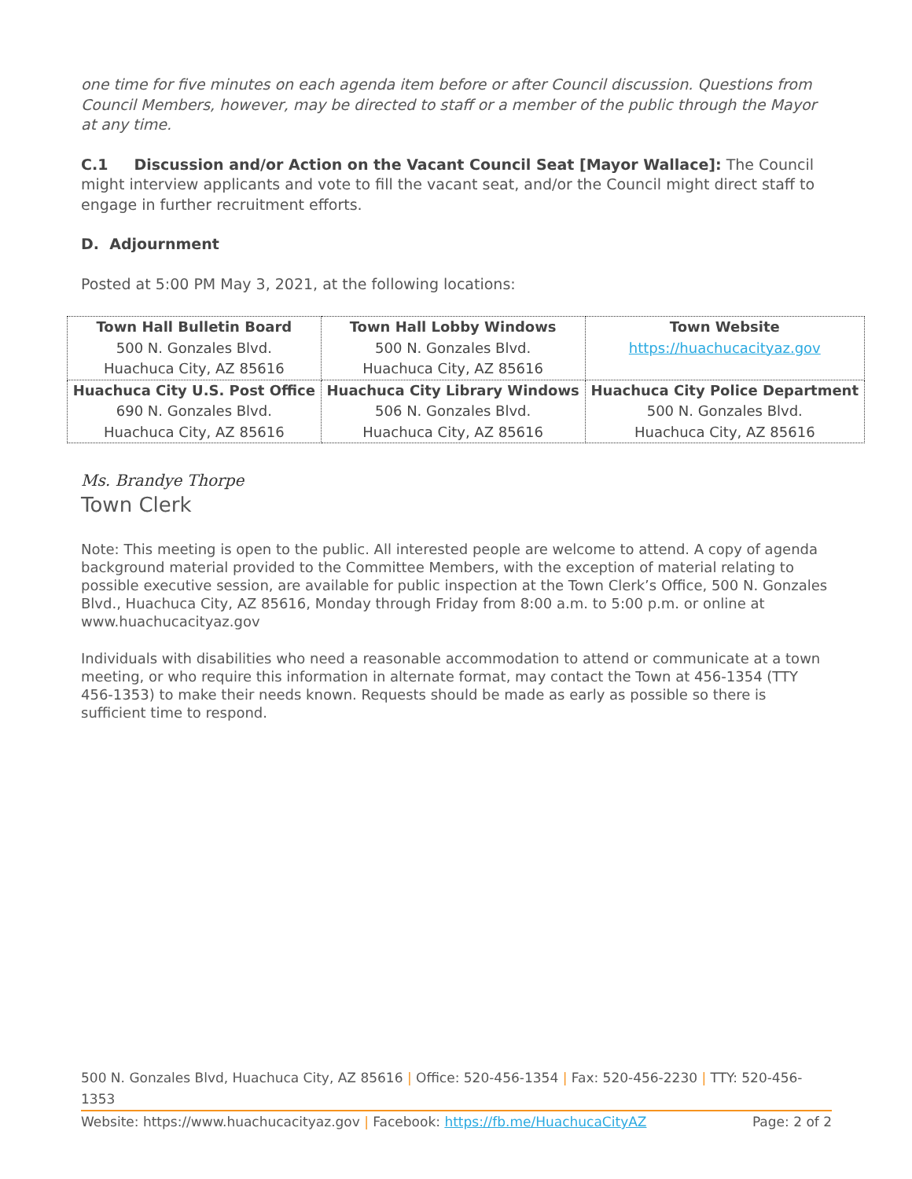one time for five minutes on each agenda item before or after Council discussion. Questions from Council Members, however, may be directed to staff or a member of the public through the Mayor at any time.
C.1 Discussion and/or Action on the Vacant Council Seat [Mayor Wallace]: The Council might interview applicants and vote to fill the vacant seat, and/or the Council might direct staff to engage in further recruitment efforts.
D. Adjournment
Posted at 5:00 PM May 3, 2021, at the following locations:
| Town Hall Bulletin Board 500 N. Gonzales Blvd. Huachuca City, AZ 85616 | Town Hall Lobby Windows 500 N. Gonzales Blvd. Huachuca City, AZ 85616 | Town Website https://huachucacityaz.gov |
| Huachuca City U.S. Post Office 690 N. Gonzales Blvd. Huachuca City, AZ 85616 | Huachuca City Library Windows 506 N. Gonzales Blvd. Huachuca City, AZ 85616 | Huachuca City Police Department 500 N. Gonzales Blvd. Huachuca City, AZ 85616 |
Ms. Brandye Thorpe
Town Clerk
Note: This meeting is open to the public. All interested people are welcome to attend. A copy of agenda background material provided to the Committee Members, with the exception of material relating to possible executive session, are available for public inspection at the Town Clerk’s Office, 500 N. Gonzales Blvd., Huachuca City, AZ 85616, Monday through Friday from 8:00 a.m. to 5:00 p.m. or online at www.huachucacityaz.gov
Individuals with disabilities who need a reasonable accommodation to attend or communicate at a town meeting, or who require this information in alternate format, may contact the Town at 456-1354 (TTY 456-1353) to make their needs known. Requests should be made as early as possible so there is sufficient time to respond.
500 N. Gonzales Blvd, Huachuca City, AZ 85616 | Office: 520-456-1354 | Fax: 520-456-2230 | TTY: 520-456-1353
Website: https://www.huachucacityaz.gov | Facebook: https://fb.me/HuachucaCityAZ Page: 2 of 2